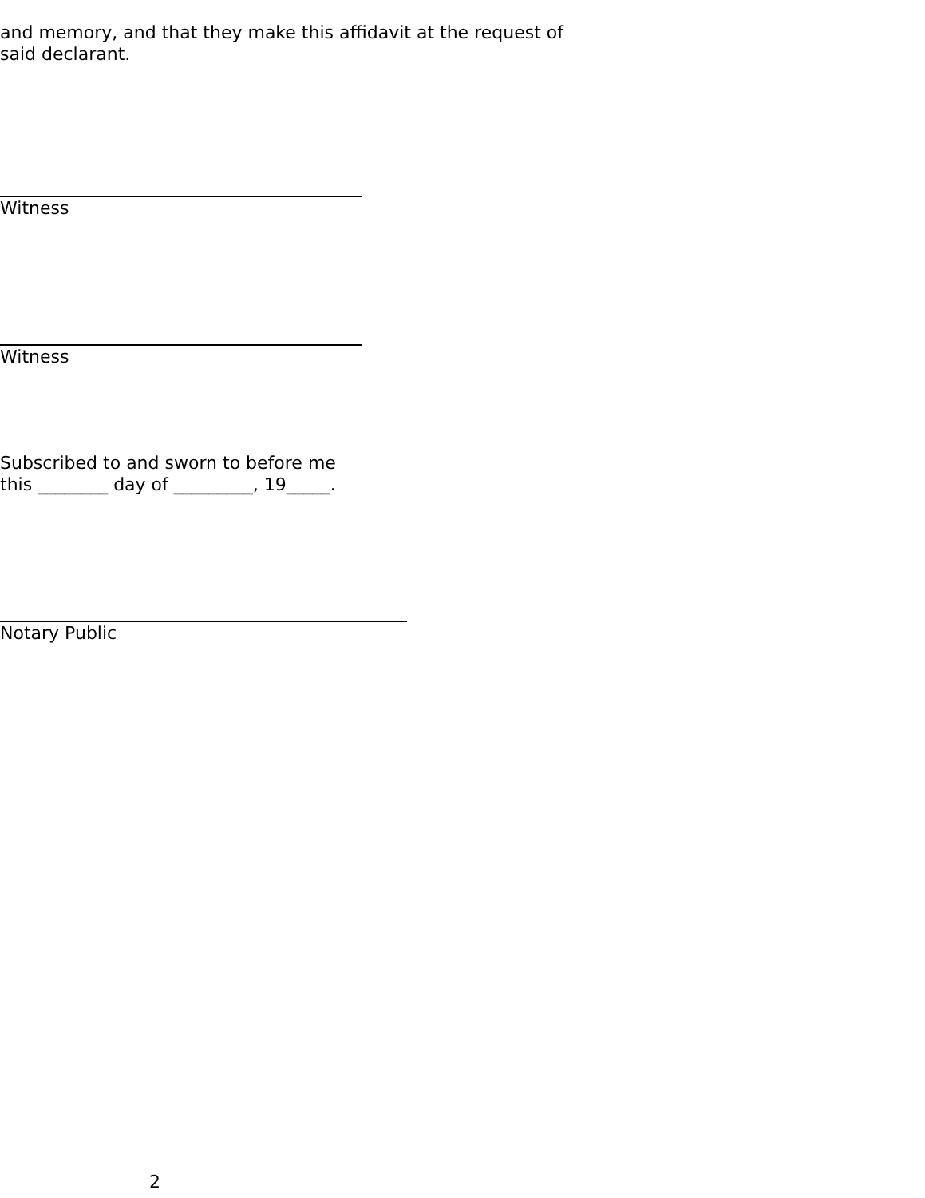and memory, and that they make this affidavit at the request of
said declarant.
Witness
Witness
Subscribed to and sworn to before me
this ________ day of _________, 19_____.
Notary Public
2